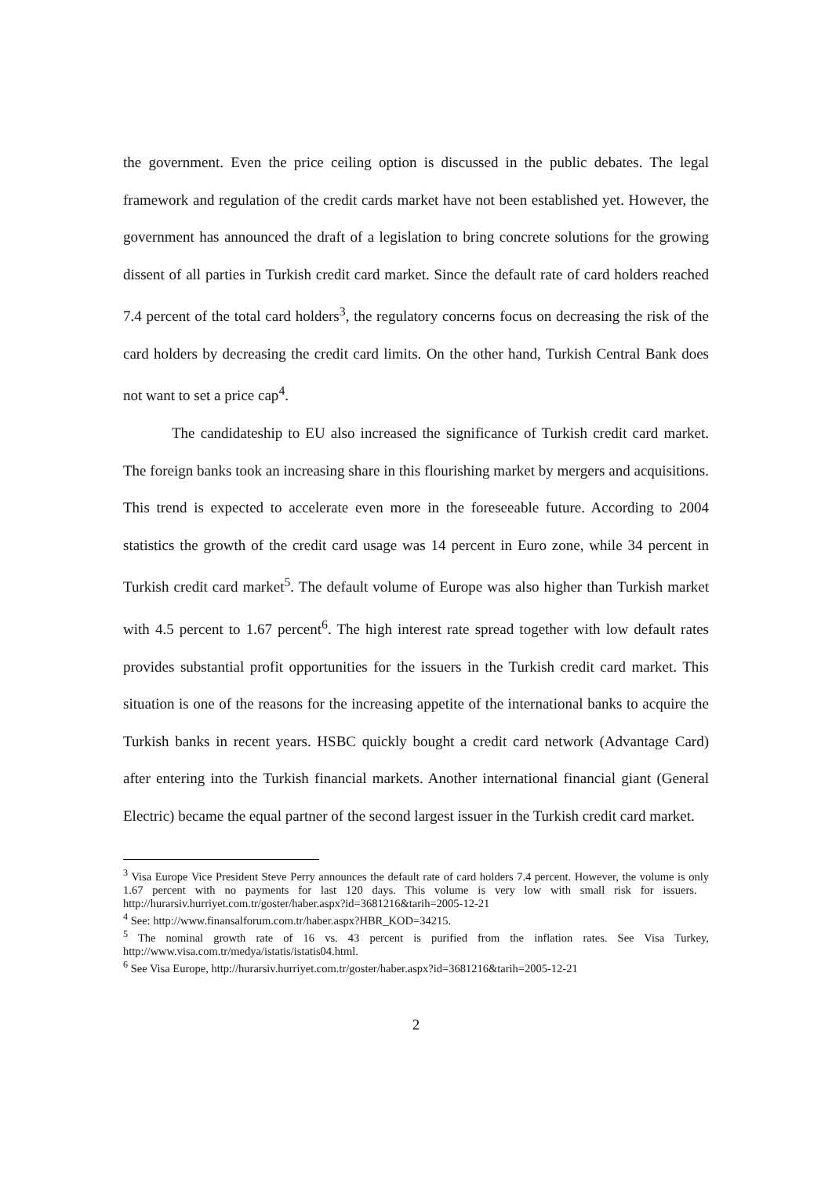the government. Even the price ceiling option is discussed in the public debates. The legal framework and regulation of the credit cards market have not been established yet. However, the government has announced the draft of a legislation to bring concrete solutions for the growing dissent of all parties in Turkish credit card market. Since the default rate of card holders reached 7.4 percent of the total card holders<sup>3</sup>, the regulatory concerns focus on decreasing the risk of the card holders by decreasing the credit card limits. On the other hand, Turkish Central Bank does not want to set a price cap<sup>4</sup>.
The candidateship to EU also increased the significance of Turkish credit card market. The foreign banks took an increasing share in this flourishing market by mergers and acquisitions. This trend is expected to accelerate even more in the foreseeable future. According to 2004 statistics the growth of the credit card usage was 14 percent in Euro zone, while 34 percent in Turkish credit card market<sup>5</sup>. The default volume of Europe was also higher than Turkish market with 4.5 percent to 1.67 percent<sup>6</sup>. The high interest rate spread together with low default rates provides substantial profit opportunities for the issuers in the Turkish credit card market. This situation is one of the reasons for the increasing appetite of the international banks to acquire the Turkish banks in recent years. HSBC quickly bought a credit card network (Advantage Card) after entering into the Turkish financial markets. Another international financial giant (General Electric) became the equal partner of the second largest issuer in the Turkish credit card market.
<sup>3</sup> Visa Europe Vice President Steve Perry announces the default rate of card holders 7.4 percent. However, the volume is only 1.67 percent with no payments for last 120 days. This volume is very low with small risk for issuers. http://hurarsiv.hurriyet.com.tr/goster/haber.aspx?id=3681216&tarih=2005-12-21
<sup>4</sup> See: http://www.finansalforum.com.tr/haber.aspx?HBR_KOD=34215.
<sup>5</sup> The nominal growth rate of 16 vs. 43 percent is purified from the inflation rates. See Visa Turkey, http://www.visa.com.tr/medya/istatis/istatis04.html.
<sup>6</sup> See Visa Europe, http://hurarsiv.hurriyet.com.tr/goster/haber.aspx?id=3681216&tarih=2005-12-21
2